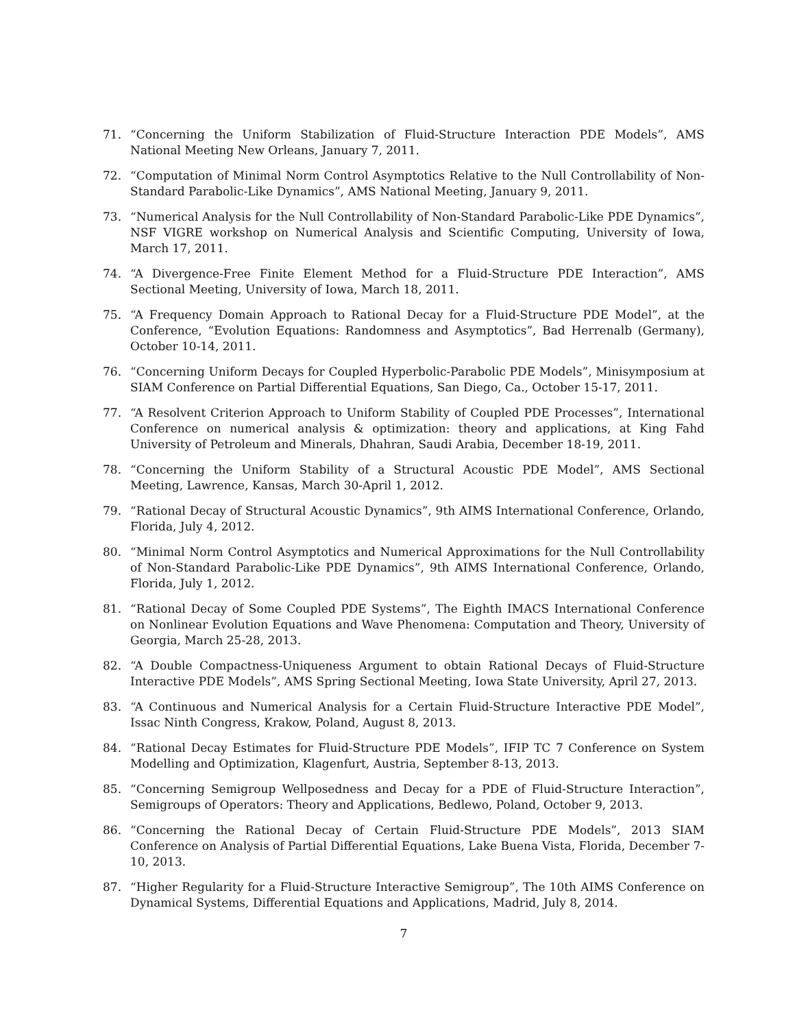71. “Concerning the Uniform Stabilization of Fluid-Structure Interaction PDE Models”, AMS National Meeting New Orleans, January 7, 2011.
72. “Computation of Minimal Norm Control Asymptotics Relative to the Null Controllability of Non-Standard Parabolic-Like Dynamics”, AMS National Meeting, January 9, 2011.
73. “Numerical Analysis for the Null Controllability of Non-Standard Parabolic-Like PDE Dynamics”, NSF VIGRE workshop on Numerical Analysis and Scientific Computing, University of Iowa, March 17, 2011.
74. “A Divergence-Free Finite Element Method for a Fluid-Structure PDE Interaction”, AMS Sectional Meeting, University of Iowa, March 18, 2011.
75. “A Frequency Domain Approach to Rational Decay for a Fluid-Structure PDE Model”, at the Conference, “Evolution Equations: Randomness and Asymptotics”, Bad Herrenalb (Germany), October 10-14, 2011.
76. “Concerning Uniform Decays for Coupled Hyperbolic-Parabolic PDE Models”, Minisymposium at SIAM Conference on Partial Differential Equations, San Diego, Ca., October 15-17, 2011.
77. “A Resolvent Criterion Approach to Uniform Stability of Coupled PDE Processes”, International Conference on numerical analysis & optimization: theory and applications, at King Fahd University of Petroleum and Minerals, Dhahran, Saudi Arabia, December 18-19, 2011.
78. “Concerning the Uniform Stability of a Structural Acoustic PDE Model”, AMS Sectional Meeting, Lawrence, Kansas, March 30-April 1, 2012.
79. “Rational Decay of Structural Acoustic Dynamics”, 9th AIMS International Conference, Orlando, Florida, July 4, 2012.
80. “Minimal Norm Control Asymptotics and Numerical Approximations for the Null Controllability of Non-Standard Parabolic-Like PDE Dynamics”, 9th AIMS International Conference, Orlando, Florida, July 1, 2012.
81. “Rational Decay of Some Coupled PDE Systems”, The Eighth IMACS International Conference on Nonlinear Evolution Equations and Wave Phenomena: Computation and Theory, University of Georgia, March 25-28, 2013.
82. “A Double Compactness-Uniqueness Argument to obtain Rational Decays of Fluid-Structure Interactive PDE Models”, AMS Spring Sectional Meeting, Iowa State University, April 27, 2013.
83. “A Continuous and Numerical Analysis for a Certain Fluid-Structure Interactive PDE Model”, Issac Ninth Congress, Krakow, Poland, August 8, 2013.
84. “Rational Decay Estimates for Fluid-Structure PDE Models”, IFIP TC 7 Conference on System Modelling and Optimization, Klagenfurt, Austria, September 8-13, 2013.
85. “Concerning Semigroup Wellposedness and Decay for a PDE of Fluid-Structure Interaction”, Semigroups of Operators: Theory and Applications, Bedlewo, Poland, October 9, 2013.
86. “Concerning the Rational Decay of Certain Fluid-Structure PDE Models”, 2013 SIAM Conference on Analysis of Partial Differential Equations, Lake Buena Vista, Florida, December 7-10, 2013.
87. “Higher Regularity for a Fluid-Structure Interactive Semigroup”, The 10th AIMS Conference on Dynamical Systems, Differential Equations and Applications, Madrid, July 8, 2014.
7